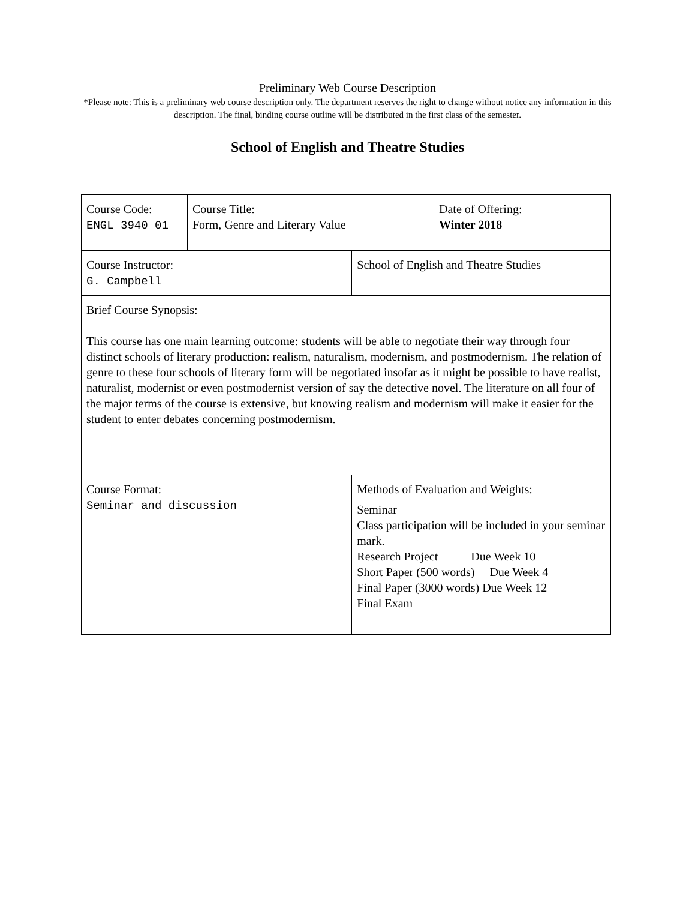Preliminary Web Course Description
*Please note: This is a preliminary web course description only. The department reserves the right to change without notice any information in this description. The final, binding course outline will be distributed in the first class of the semester.
School of English and Theatre Studies
| Course Code: ENGL 3940 01 | Course Title: Form, Genre and Literary Value | | Date of Offering: Winter 2018 |
| Course Instructor: G. Campbell | | School of English and Theatre Studies | |
| Brief Course Synopsis: This course has one main learning outcome: students will be able to negotiate their way through four distinct schools of literary production: realism, naturalism, modernism, and postmodernism. The relation of genre to these four schools of literary form will be negotiated insofar as it might be possible to have realist, naturalist, modernist or even postmodernist version of say the detective novel. The literature on all four of the major terms of the course is extensive, but knowing realism and modernism will make it easier for the student to enter debates concerning postmodernism. | | | |
| Course Format: Seminar and discussion | | Methods of Evaluation and Weights: Seminar Class participation will be included in your seminar mark. Research Project Due Week 10 Short Paper (500 words) Due Week 4 Final Paper (3000 words) Due Week 12 Final Exam | |